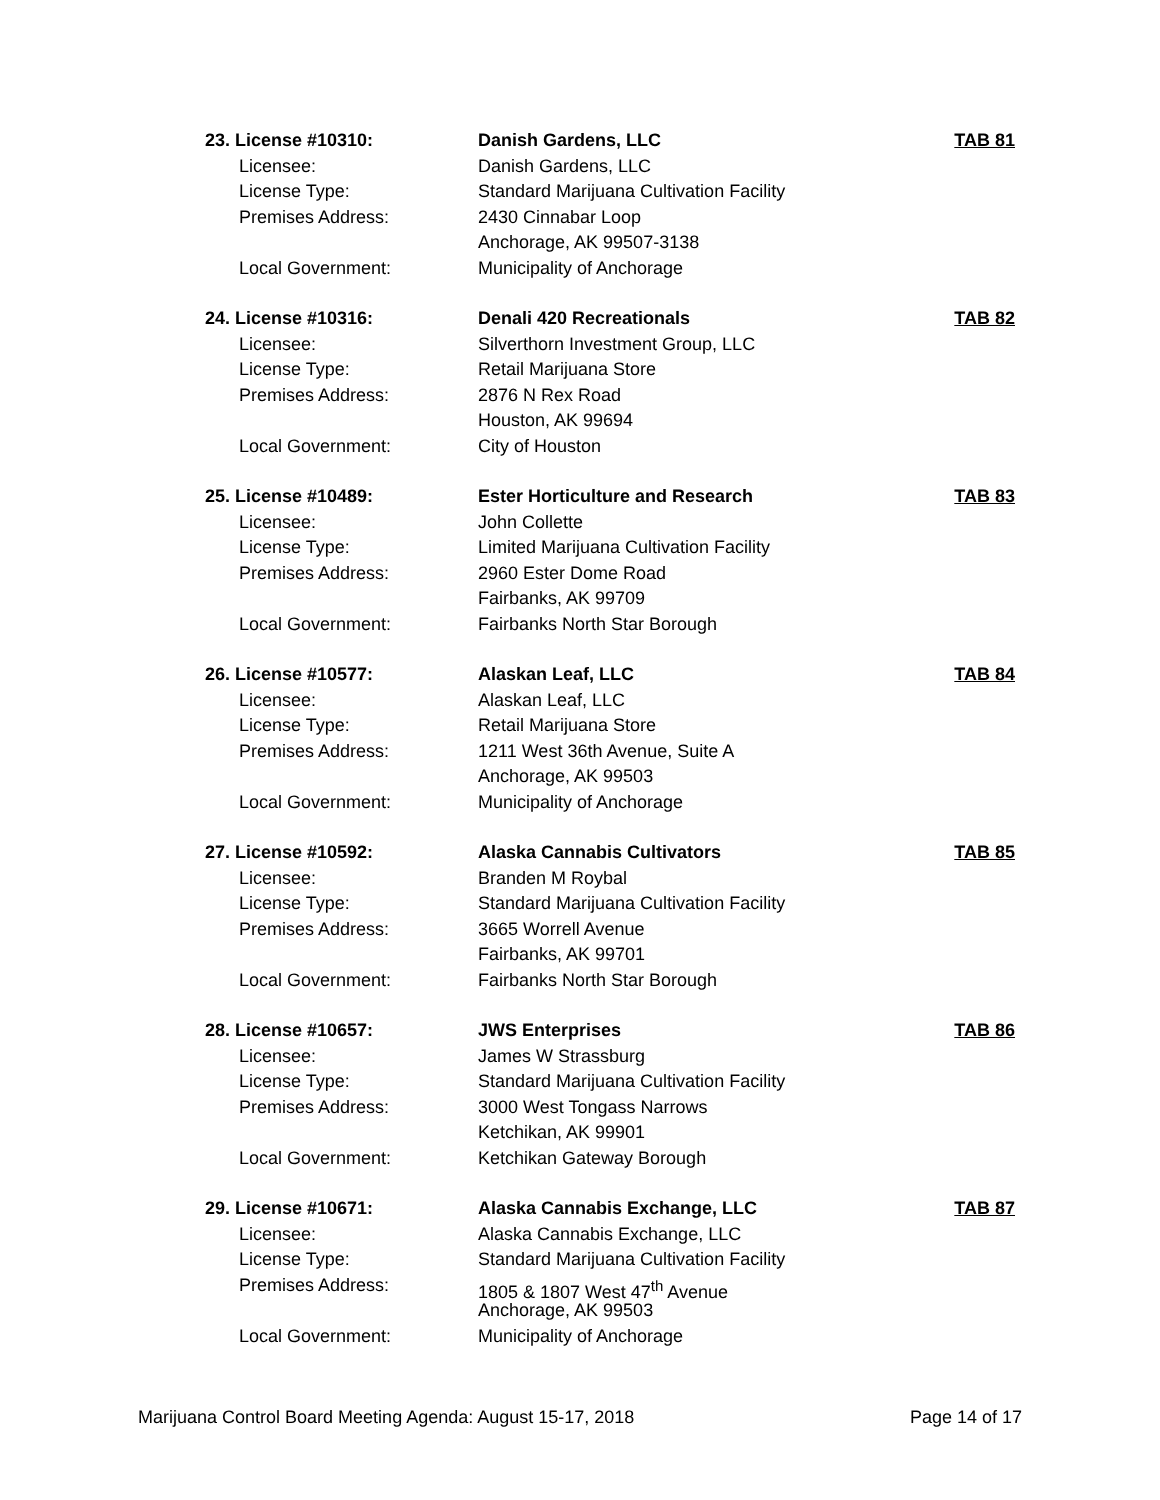23. License #10310: Danish Gardens, LLC TAB 81
Licensee: Danish Gardens, LLC
License Type: Standard Marijuana Cultivation Facility
Premises Address: 2430 Cinnabar Loop
Anchorage, AK 99507-3138
Local Government: Municipality of Anchorage
24. License #10316: Denali 420 Recreationals TAB 82
Licensee: Silverthorn Investment Group, LLC
License Type: Retail Marijuana Store
Premises Address: 2876 N Rex Road
Houston, AK 99694
Local Government: City of Houston
25. License #10489: Ester Horticulture and Research
TAB 83
Licensee: John Collette
License Type: Limited Marijuana Cultivation Facility
Premises Address: 2960 Ester Dome Road
Fairbanks, AK 99709
Local Government: Fairbanks North Star Borough
26. License #10577: Alaskan Leaf, LLC TAB 84
Licensee: Alaskan Leaf, LLC
License Type: Retail Marijuana Store
Premises Address: 1211 West 36th Avenue, Suite A
Anchorage, AK 99503
Local Government: Municipality of Anchorage
27. License #10592: Alaska Cannabis Cultivators TAB 85
Licensee: Branden M Roybal
License Type: Standard Marijuana Cultivation Facility
Premises Address: 3665 Worrell Avenue
Fairbanks, AK 99701
Local Government: Fairbanks North Star Borough
28. License #10657: JWS Enterprises TAB 86
Licensee: James W Strassburg
License Type: Standard Marijuana Cultivation Facility
Premises Address: 3000 West Tongass Narrows
Ketchikan, AK 99901
Local Government: Ketchikan Gateway Borough
29. License #10671: Alaska Cannabis Exchange, LLC TAB 87
Licensee: Alaska Cannabis Exchange, LLC
License Type: Standard Marijuana Cultivation Facility
Premises Address: 1805 & 1807 West 47<sup>th</sup> Avenue
Anchorage, AK 99503
Local Government: Municipality of Anchorage
Marijuana Control Board Meeting Agenda: August 15-17, 2018 Page 14 of 17